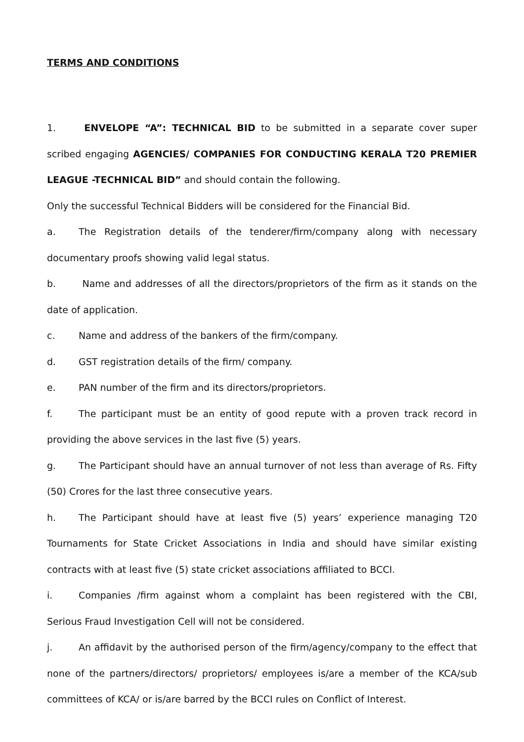TERMS AND CONDITIONS
1. ENVELOPE “A”: TECHNICAL BID to be submitted in a separate cover super scribed engaging AGENCIES/ COMPANIES FOR CONDUCTING KERALA T20 PREMIER LEAGUE -TECHNICAL BID” and should contain the following.
Only the successful Technical Bidders will be considered for the Financial Bid.
a. The Registration details of the tenderer/firm/company along with necessary documentary proofs showing valid legal status.
b. Name and addresses of all the directors/proprietors of the firm as it stands on the date of application.
c. Name and address of the bankers of the firm/company.
d. GST registration details of the firm/ company.
e. PAN number of the firm and its directors/proprietors.
f. The participant must be an entity of good repute with a proven track record in providing the above services in the last five (5) years.
g. The Participant should have an annual turnover of not less than average of Rs. Fifty (50) Crores for the last three consecutive years.
h. The Participant should have at least five (5) years’ experience managing T20 Tournaments for State Cricket Associations in India and should have similar existing contracts with at least five (5) state cricket associations affiliated to BCCI.
i. Companies /firm against whom a complaint has been registered with the CBI, Serious Fraud Investigation Cell will not be considered.
j. An affidavit by the authorised person of the firm/agency/company to the effect that none of the partners/directors/ proprietors/ employees is/are a member of the KCA/sub committees of KCA/ or is/are barred by the BCCI rules on Conflict of Interest.